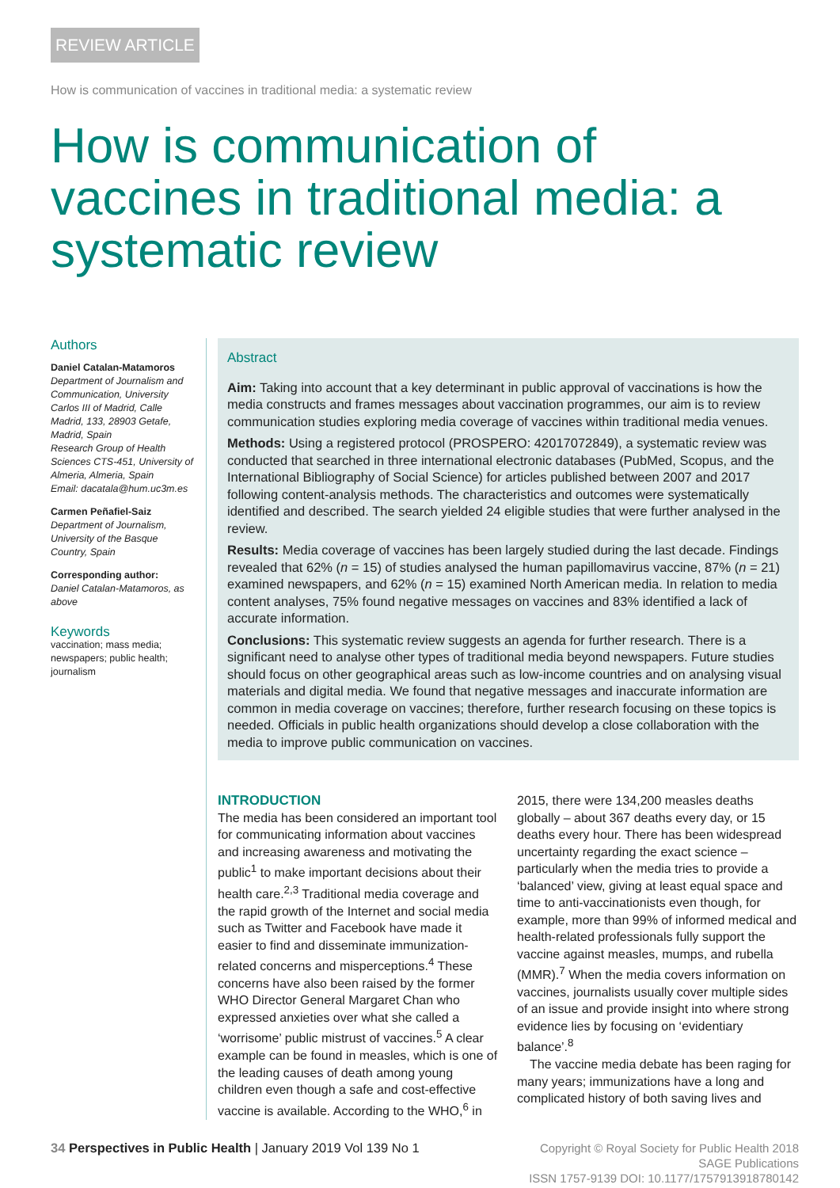REVIEW ARTICLE
How is communication of vaccines in traditional media: a systematic review
How is communication of vaccines in traditional media: a systematic review
Authors
Daniel Catalan-Matamoros
Department of Journalism and Communication, University Carlos III of Madrid, Calle Madrid, 133, 28903 Getafe, Madrid, Spain
Research Group of Health Sciences CTS-451, University of Almeria, Almeria, Spain
Email: dacatala@hum.uc3m.es
Carmen Peñafiel-Saiz
Department of Journalism, University of the Basque Country, Spain
Corresponding author:
Daniel Catalan-Matamoros, as above
Keywords
vaccination; mass media; newspapers; public health; journalism
Abstract
Aim: Taking into account that a key determinant in public approval of vaccinations is how the media constructs and frames messages about vaccination programmes, our aim is to review communication studies exploring media coverage of vaccines within traditional media venues.
Methods: Using a registered protocol (PROSPERO: 42017072849), a systematic review was conducted that searched in three international electronic databases (PubMed, Scopus, and the International Bibliography of Social Science) for articles published between 2007 and 2017 following content-analysis methods. The characteristics and outcomes were systematically identified and described. The search yielded 24 eligible studies that were further analysed in the review.
Results: Media coverage of vaccines has been largely studied during the last decade. Findings revealed that 62% (n = 15) of studies analysed the human papillomavirus vaccine, 87% (n = 21) examined newspapers, and 62% (n = 15) examined North American media. In relation to media content analyses, 75% found negative messages on vaccines and 83% identified a lack of accurate information.
Conclusions: This systematic review suggests an agenda for further research. There is a significant need to analyse other types of traditional media beyond newspapers. Future studies should focus on other geographical areas such as low-income countries and on analysing visual materials and digital media. We found that negative messages and inaccurate information are common in media coverage on vaccines; therefore, further research focusing on these topics is needed. Officials in public health organizations should develop a close collaboration with the media to improve public communication on vaccines.
INTRODUCTION
The media has been considered an important tool for communicating information about vaccines and increasing awareness and motivating the public<sup>1</sup> to make important decisions about their health care.<sup>2,3</sup> Traditional media coverage and the rapid growth of the Internet and social media such as Twitter and Facebook have made it easier to find and disseminate immunization-related concerns and misperceptions.<sup>4</sup> These concerns have also been raised by the former WHO Director General Margaret Chan who expressed anxieties over what she called a ‘worrisome’ public mistrust of vaccines.<sup>5</sup> A clear example can be found in measles, which is one of the leading causes of death among young children even though a safe and cost-effective vaccine is available. According to the WHO,<sup>6</sup> in 2015, there were 134,200 measles deaths globally – about 367 deaths every day, or 15 deaths every hour. There has been widespread uncertainty regarding the exact science – particularly when the media tries to provide a ‘balanced’ view, giving at least equal space and time to anti-vaccinationists even though, for example, more than 99% of informed medical and health-related professionals fully support the vaccine against measles, mumps, and rubella (MMR).<sup>7</sup> When the media covers information on vaccines, journalists usually cover multiple sides of an issue and provide insight into where strong evidence lies by focusing on ‘evidentiary balance’.<sup>8</sup>
The vaccine media debate has been raging for many years; immunizations have a long and complicated history of both saving lives and
34 Perspectives in Public Health | January 2019 Vol 139 No 1
Copyright © Royal Society for Public Health 2018
SAGE Publications
ISSN 1757-9139 DOI: 10.1177/1757913918780142